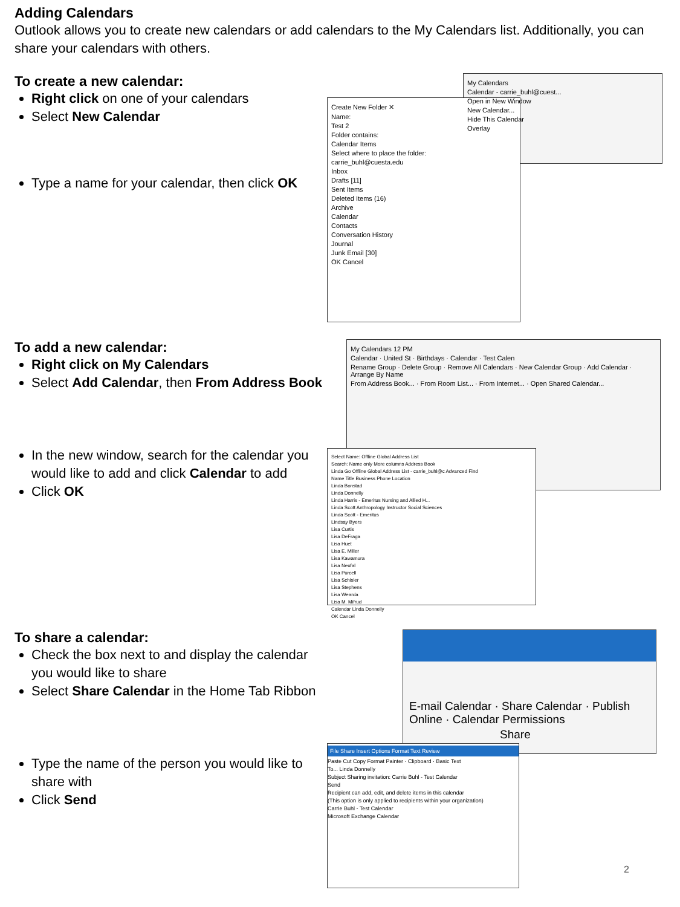Adding Calendars
Outlook allows you to create new calendars or add calendars to the My Calendars list. Additionally, you can share your calendars with others.
To create a new calendar:
Right click on one of your calendars
Select New Calendar
Type a name for your calendar, then click OK
My Calendars
Calendar - carrie_buhl@cuest...
Open in New Window
New Calendar...
Hide This Calendar
Overlay
Create New Folder ✕
Name:
Test 2
Folder contains:
Calendar Items
Select where to place the folder:
carrie_buhl@cuesta.edu
Inbox
Drafts [11]
Sent Items
Deleted Items (16)
Archive
Calendar
Contacts
Conversation History
Journal
Junk Email [30]
OK Cancel
To add a new calendar:
Right click on My Calendars
Select Add Calendar, then From Address Book
In the new window, search for the calendar you would like to add and click Calendar to add
Click OK
My Calendars 12 PM
Calendar · United St · Birthdays · Calendar · Test Calen
Rename Group · Delete Group · Remove All Calendars · New Calendar Group · Add Calendar · Arrange By Name
From Address Book... · From Room List... · From Internet... · Open Shared Calendar...
Select Name: Offline Global Address List
Search: Name only More columns Address Book
Linda Go Offline Global Address List - carrie_buhl@c Advanced Find
Name Title Business Phone Location
Linda Bonstad
Linda Donnelly
Linda Harris - Emeritus Nursing and Allied H...
Linda Scott Anthropology Instructor Social Sciences
Linda Scott - Emeritus
Lindsay Byers
Lisa Curtis
Lisa DeFraga
Lisa Huet
Lisa E. Miller
Lisa Kawamura
Lisa Neufal
Lisa Purcell
Lisa Schisler
Lisa Stephens
Lisa Wearda
Lisa M. Mifrud
Calendar Linda Donnelly
OK Cancel
To share a calendar:
Check the box next to and display the calendar you would like to share
Select Share Calendar in the Home Tab Ribbon
Type the name of the person you would like to share with
Click Send
E-mail Calendar · Share Calendar · Publish Online · Calendar Permissions
Share
File Share Insert Options Format Text Review
Paste Cut Copy Format Painter · Clipboard · Basic Text
To... Linda Donnelly
Subject Sharing invitation: Carrie Buhl - Test Calendar
Send
Recipient can add, edit, and delete items in this calendar
(This option is only applied to recipients within your organization)
Carrie Buhl - Test Calendar
Microsoft Exchange Calendar
2